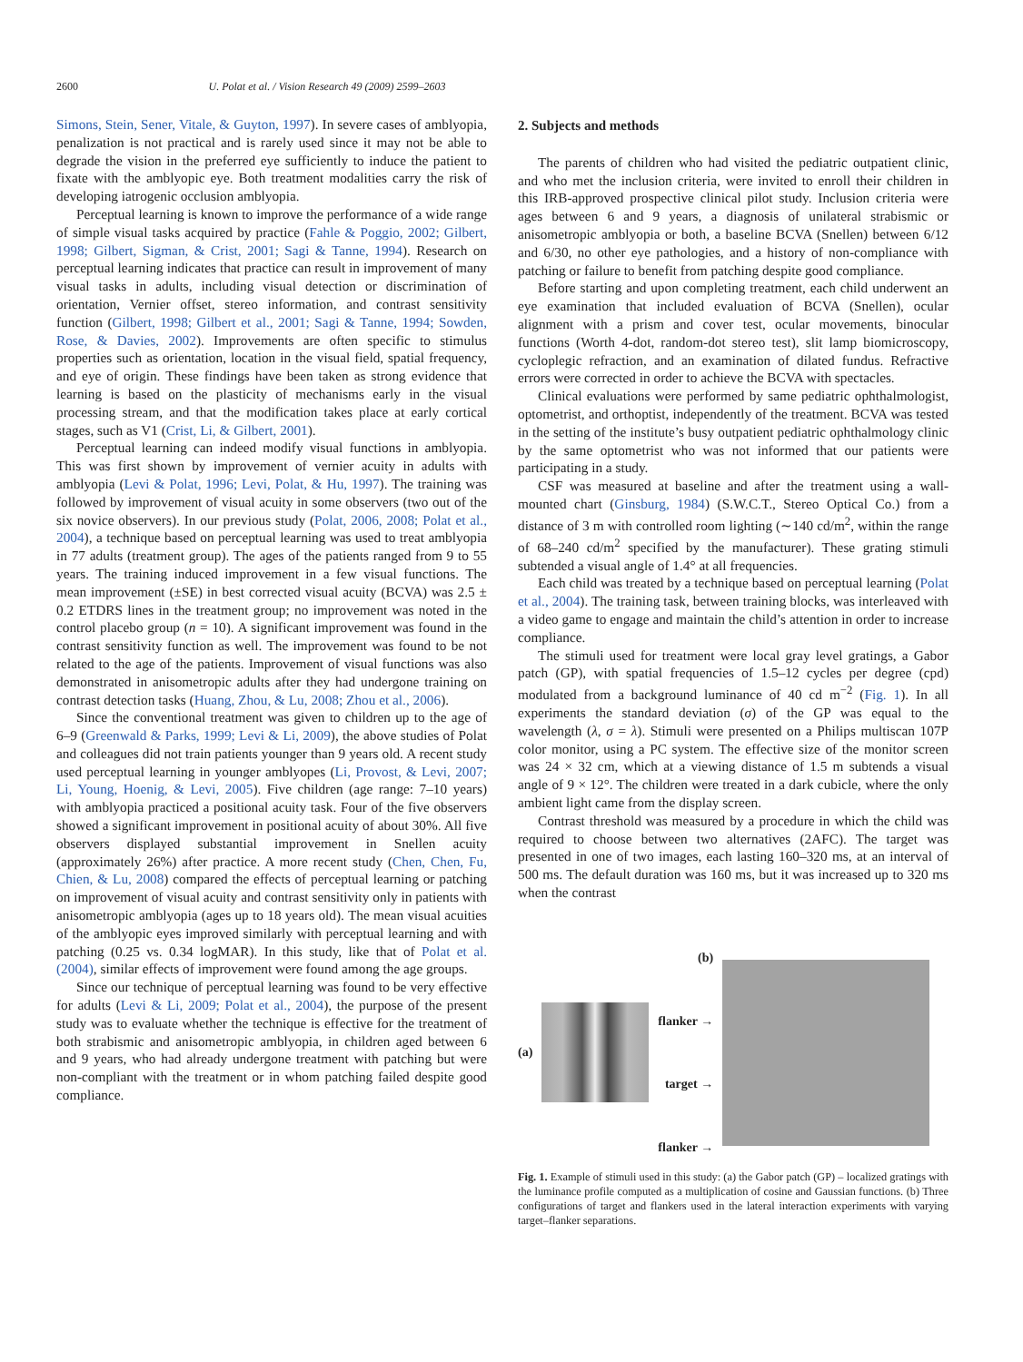2600 U. Polat et al. / Vision Research 49 (2009) 2599–2603
Simons, Stein, Sener, Vitale, & Guyton, 1997). In severe cases of amblyopia, penalization is not practical and is rarely used since it may not be able to degrade the vision in the preferred eye sufficiently to induce the patient to fixate with the amblyopic eye. Both treatment modalities carry the risk of developing iatrogenic occlusion amblyopia.
Perceptual learning is known to improve the performance of a wide range of simple visual tasks acquired by practice (Fahle & Poggio, 2002; Gilbert, 1998; Gilbert, Sigman, & Crist, 2001; Sagi & Tanne, 1994). Research on perceptual learning indicates that practice can result in improvement of many visual tasks in adults, including visual detection or discrimination of orientation, Vernier offset, stereo information, and contrast sensitivity function (Gilbert, 1998; Gilbert et al., 2001; Sagi & Tanne, 1994; Sowden, Rose, & Davies, 2002). Improvements are often specific to stimulus properties such as orientation, location in the visual field, spatial frequency, and eye of origin. These findings have been taken as strong evidence that learning is based on the plasticity of mechanisms early in the visual processing stream, and that the modification takes place at early cortical stages, such as V1 (Crist, Li, & Gilbert, 2001).
Perceptual learning can indeed modify visual functions in amblyopia. This was first shown by improvement of vernier acuity in adults with amblyopia (Levi & Polat, 1996; Levi, Polat, & Hu, 1997). The training was followed by improvement of visual acuity in some observers (two out of the six novice observers). In our previous study (Polat, 2006, 2008; Polat et al., 2004), a technique based on perceptual learning was used to treat amblyopia in 77 adults (treatment group). The ages of the patients ranged from 9 to 55 years. The training induced improvement in a few visual functions. The mean improvement (±SE) in best corrected visual acuity (BCVA) was 2.5 ± 0.2 ETDRS lines in the treatment group; no improvement was noted in the control placebo group (n = 10). A significant improvement was found in the contrast sensitivity function as well. The improvement was found to be not related to the age of the patients. Improvement of visual functions was also demonstrated in anisometropic adults after they had undergone training on contrast detection tasks (Huang, Zhou, & Lu, 2008; Zhou et al., 2006).
Since the conventional treatment was given to children up to the age of 6–9 (Greenwald & Parks, 1999; Levi & Li, 2009), the above studies of Polat and colleagues did not train patients younger than 9 years old. A recent study used perceptual learning in younger amblyopes (Li, Provost, & Levi, 2007; Li, Young, Hoenig, & Levi, 2005). Five children (age range: 7–10 years) with amblyopia practiced a positional acuity task. Four of the five observers showed a significant improvement in positional acuity of about 30%. All five observers displayed substantial improvement in Snellen acuity (approximately 26%) after practice. A more recent study (Chen, Chen, Fu, Chien, & Lu, 2008) compared the effects of perceptual learning or patching on improvement of visual acuity and contrast sensitivity only in patients with anisometropic amblyopia (ages up to 18 years old). The mean visual acuities of the amblyopic eyes improved similarly with perceptual learning and with patching (0.25 vs. 0.34 logMAR). In this study, like that of Polat et al. (2004), similar effects of improvement were found among the age groups.
Since our technique of perceptual learning was found to be very effective for adults (Levi & Li, 2009; Polat et al., 2004), the purpose of the present study was to evaluate whether the technique is effective for the treatment of both strabismic and anisometropic amblyopia, in children aged between 6 and 9 years, who had already undergone treatment with patching but were non-compliant with the treatment or in whom patching failed despite good compliance.
2. Subjects and methods
The parents of children who had visited the pediatric outpatient clinic, and who met the inclusion criteria, were invited to enroll their children in this IRB-approved prospective clinical pilot study. Inclusion criteria were ages between 6 and 9 years, a diagnosis of unilateral strabismic or anisometropic amblyopia or both, a baseline BCVA (Snellen) between 6/12 and 6/30, no other eye pathologies, and a history of non-compliance with patching or failure to benefit from patching despite good compliance.
Before starting and upon completing treatment, each child underwent an eye examination that included evaluation of BCVA (Snellen), ocular alignment with a prism and cover test, ocular movements, binocular functions (Worth 4-dot, random-dot stereo test), slit lamp biomicroscopy, cycloplegic refraction, and an examination of dilated fundus. Refractive errors were corrected in order to achieve the BCVA with spectacles.
Clinical evaluations were performed by same pediatric ophthalmologist, optometrist, and orthoptist, independently of the treatment. BCVA was tested in the setting of the institute’s busy outpatient pediatric ophthalmology clinic by the same optometrist who was not informed that our patients were participating in a study.
CSF was measured at baseline and after the treatment using a wall-mounted chart (Ginsburg, 1984) (S.W.C.T., Stereo Optical Co.) from a distance of 3 m with controlled room lighting (∼140 cd/m<sup>2</sup>, within the range of 68–240 cd/m<sup>2</sup> specified by the manufacturer). These grating stimuli subtended a visual angle of 1.4° at all frequencies.
Each child was treated by a technique based on perceptual learning (Polat et al., 2004). The training task, between training blocks, was interleaved with a video game to engage and maintain the child’s attention in order to increase compliance.
The stimuli used for treatment were local gray level gratings, a Gabor patch (GP), with spatial frequencies of 1.5–12 cycles per degree (cpd) modulated from a background luminance of 40 cd m<sup>−2</sup> (Fig. 1). In all experiments the standard deviation (σ) of the GP was equal to the wavelength (λ, σ = λ). Stimuli were presented on a Philips multiscan 107P color monitor, using a PC system. The effective size of the monitor screen was 24 × 32 cm, which at a viewing distance of 1.5 m subtends a visual angle of 9 × 12°. The children were treated in a dark cubicle, where the only ambient light came from the display screen.
Contrast threshold was measured by a procedure in which the child was required to choose between two alternatives (2AFC). The target was presented in one of two images, each lasting 160–320 ms, at an interval of 500 ms. The default duration was 160 ms, but it was increased up to 320 ms when the contrast
(a) (b)
flanker →
target →
flanker →
Fig. 1. Example of stimuli used in this study: (a) the Gabor patch (GP) – localized gratings with the luminance profile computed as a multiplication of cosine and Gaussian functions. (b) Three configurations of target and flankers used in the lateral interaction experiments with varying target–flanker separations.